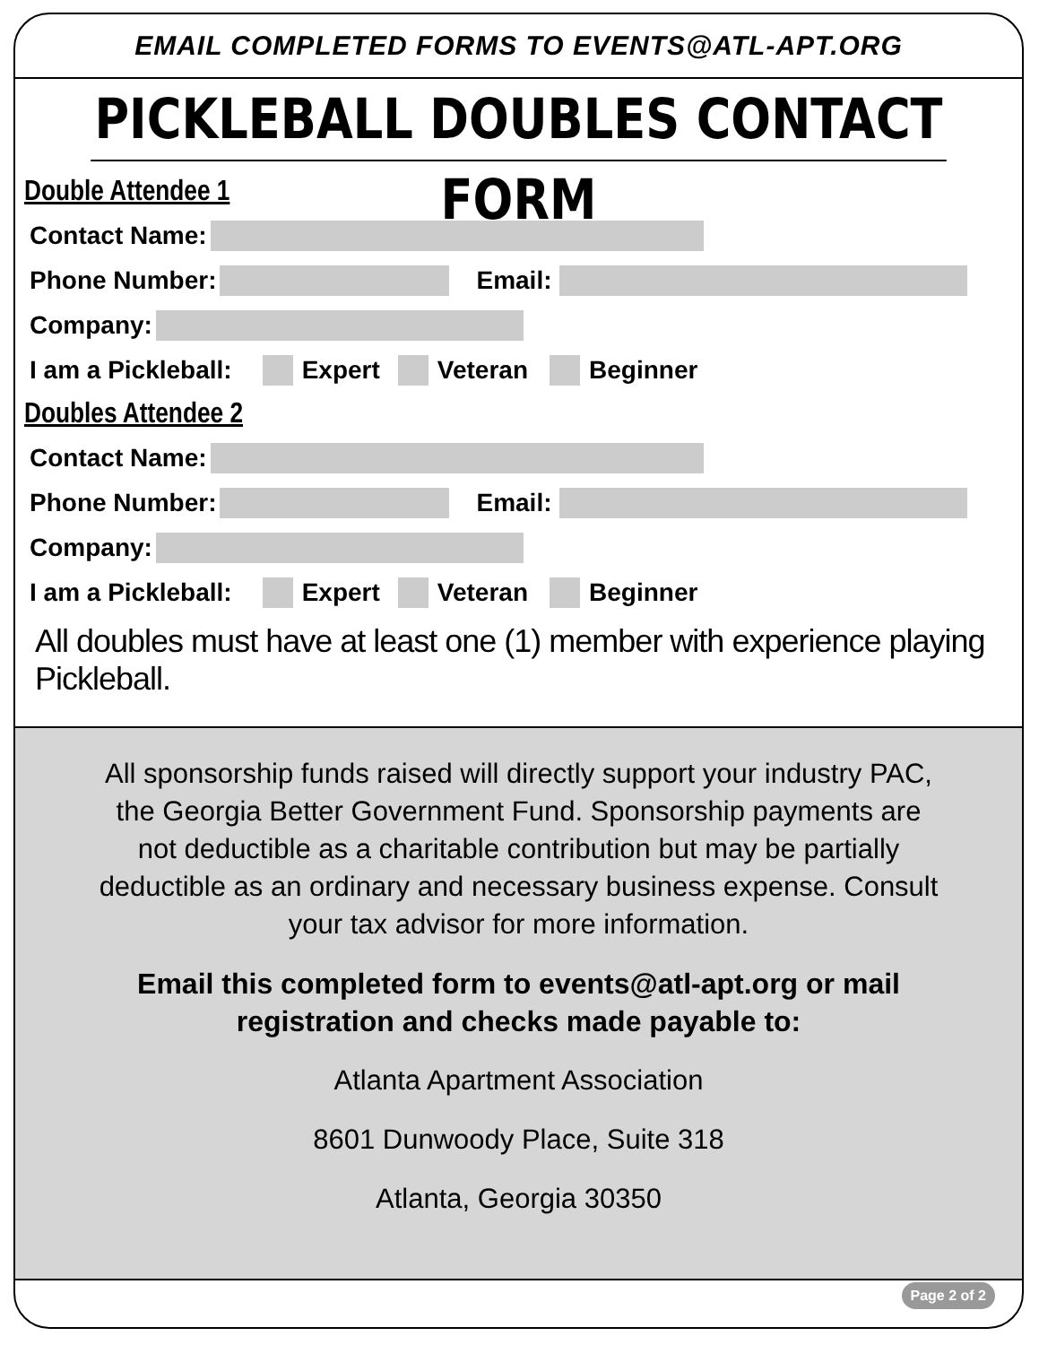EMAIL COMPLETED FORMS TO EVENTS@ATL-APT.ORG
PICKLEBALL DOUBLES CONTACT FORM
Double Attendee 1
Contact Name:
Phone Number:
Email:
Company:
I am a Pickleball:
Expert
Veteran
Beginner
Doubles Attendee 2
Contact Name:
Phone Number:
Email:
Company:
I am a Pickleball:
Expert
Veteran
Beginner
All doubles must have at least one (1) member with experience playing Pickleball.
All sponsorship funds raised will directly support your industry PAC, the Georgia Better Government Fund. Sponsorship payments are not deductible as a charitable contribution but may be partially deductible as an ordinary and necessary business expense. Consult your tax advisor for more information.
Email this completed form to events@atl-apt.org or mail registration and checks made payable to:
Atlanta Apartment Association
8601 Dunwoody Place, Suite 318
Atlanta, Georgia 30350
Page 2 of 2